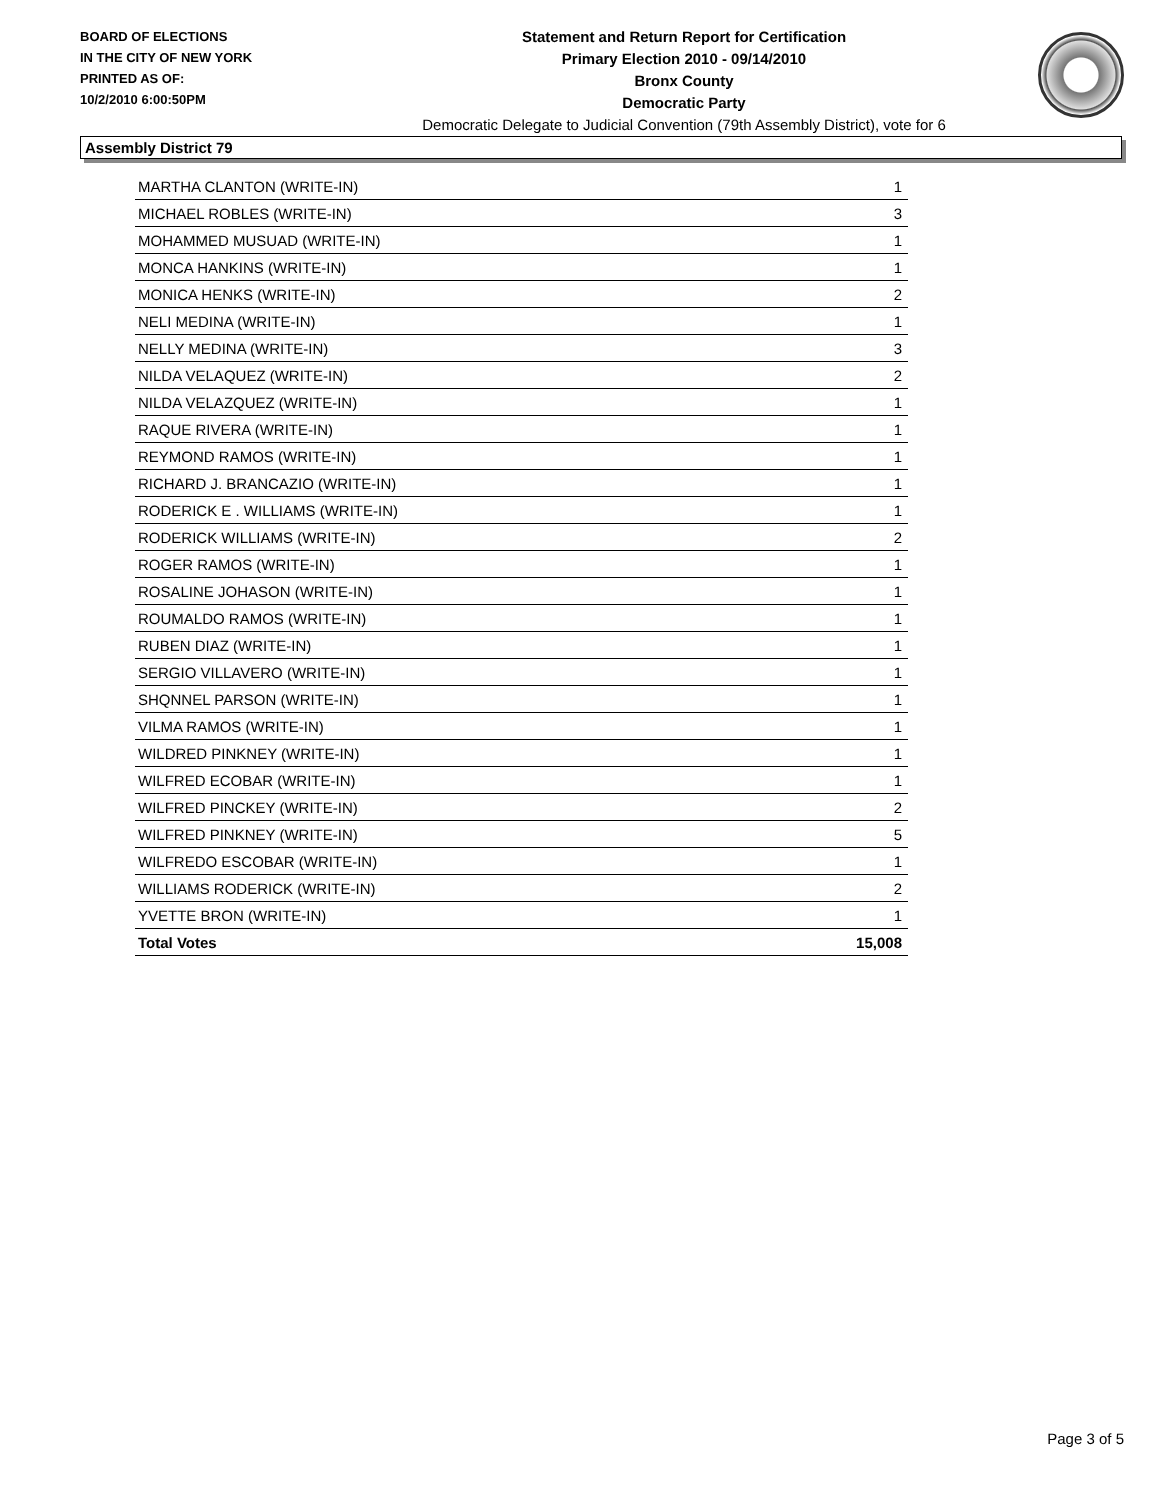BOARD OF ELECTIONS
IN THE CITY OF NEW YORK
PRINTED AS OF:
10/2/2010 6:00:50PM
Statement and Return Report for Certification
Primary Election 2010 - 09/14/2010
Bronx County
Democratic Party
Democratic Delegate to Judicial Convention (79th Assembly District), vote for 6
Assembly District 79
| MARTHA CLANTON (WRITE-IN) | 1 |
| MICHAEL ROBLES (WRITE-IN) | 3 |
| MOHAMMED MUSUAD (WRITE-IN) | 1 |
| MONCA HANKINS (WRITE-IN) | 1 |
| MONICA HENKS (WRITE-IN) | 2 |
| NELI MEDINA (WRITE-IN) | 1 |
| NELLY MEDINA (WRITE-IN) | 3 |
| NILDA VELAQUEZ (WRITE-IN) | 2 |
| NILDA VELAZQUEZ (WRITE-IN) | 1 |
| RAQUE RIVERA (WRITE-IN) | 1 |
| REYMOND RAMOS (WRITE-IN) | 1 |
| RICHARD J. BRANCAZIO (WRITE-IN) | 1 |
| RODERICK E . WILLIAMS (WRITE-IN) | 1 |
| RODERICK WILLIAMS (WRITE-IN) | 2 |
| ROGER RAMOS (WRITE-IN) | 1 |
| ROSALINE JOHASON (WRITE-IN) | 1 |
| ROUMALDO RAMOS (WRITE-IN) | 1 |
| RUBEN DIAZ (WRITE-IN) | 1 |
| SERGIO VILLAVERO (WRITE-IN) | 1 |
| SHQNNEL PARSON (WRITE-IN) | 1 |
| VILMA RAMOS (WRITE-IN) | 1 |
| WILDRED PINKNEY (WRITE-IN) | 1 |
| WILFRED ECOBAR (WRITE-IN) | 1 |
| WILFRED PINCKEY (WRITE-IN) | 2 |
| WILFRED PINKNEY (WRITE-IN) | 5 |
| WILFREDO ESCOBAR (WRITE-IN) | 1 |
| WILLIAMS RODERICK (WRITE-IN) | 2 |
| YVETTE BRON (WRITE-IN) | 1 |
| Total Votes | 15,008 |
Page 3 of 5